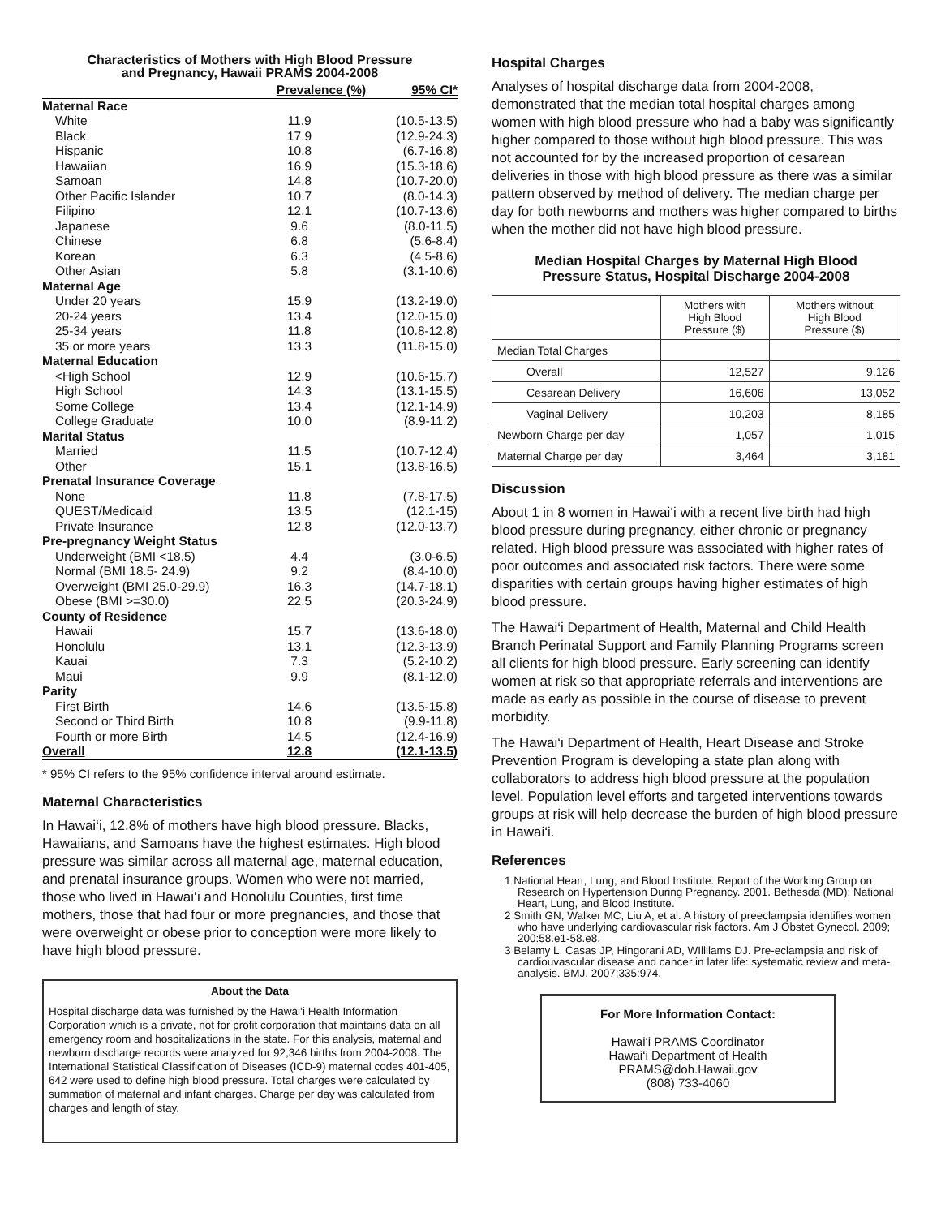Characteristics of Mothers with High Blood Pressure
and Pregnancy, Hawaii PRAMS 2004-2008
| | Prevalence (%) | 95% CI* |
| --- | --- | --- |
| Maternal Race | | |
| White | 11.9 | (10.5-13.5) |
| Black | 17.9 | (12.9-24.3) |
| Hispanic | 10.8 | (6.7-16.8) |
| Hawaiian | 16.9 | (15.3-18.6) |
| Samoan | 14.8 | (10.7-20.0) |
| Other Pacific Islander | 10.7 | (8.0-14.3) |
| Filipino | 12.1 | (10.7-13.6) |
| Japanese | 9.6 | (8.0-11.5) |
| Chinese | 6.8 | (5.6-8.4) |
| Korean | 6.3 | (4.5-8.6) |
| Other Asian | 5.8 | (3.1-10.6) |
| Maternal Age | | |
| Under 20 years | 15.9 | (13.2-19.0) |
| 20-24 years | 13.4 | (12.0-15.0) |
| 25-34 years | 11.8 | (10.8-12.8) |
| 35 or more years | 13.3 | (11.8-15.0) |
| Maternal Education | | |
| <High School | 12.9 | (10.6-15.7) |
| High School | 14.3 | (13.1-15.5) |
| Some College | 13.4 | (12.1-14.9) |
| College Graduate | 10.0 | (8.9-11.2) |
| Marital Status | | |
| Married | 11.5 | (10.7-12.4) |
| Other | 15.1 | (13.8-16.5) |
| Prenatal Insurance Coverage | | |
| None | 11.8 | (7.8-17.5) |
| QUEST/Medicaid | 13.5 | (12.1-15) |
| Private Insurance | 12.8 | (12.0-13.7) |
| Pre-pregnancy Weight Status | | |
| Underweight (BMI <18.5) | 4.4 | (3.0-6.5) |
| Normal (BMI 18.5- 24.9) | 9.2 | (8.4-10.0) |
| Overweight (BMI 25.0-29.9) | 16.3 | (14.7-18.1) |
| Obese (BMI >=30.0) | 22.5 | (20.3-24.9) |
| County of Residence | | |
| Hawaii | 15.7 | (13.6-18.0) |
| Honolulu | 13.1 | (12.3-13.9) |
| Kauai | 7.3 | (5.2-10.2) |
| Maui | 9.9 | (8.1-12.0) |
| Parity | | |
| First Birth | 14.6 | (13.5-15.8) |
| Second or Third Birth | 10.8 | (9.9-11.8) |
| Fourth or more Birth | 14.5 | (12.4-16.9) |
| Overall | 12.8 | (12.1-13.5) |
* 95% CI refers to the 95% confidence interval around estimate.
Maternal Characteristics
In Hawai‘i, 12.8% of mothers have high blood pressure. Blacks, Hawaiians, and Samoans have the highest estimates. High blood pressure was similar across all maternal age, maternal education, and prenatal insurance groups. Women who were not married, those who lived in Hawai‘i and Honolulu Counties, first time mothers, those that had four or more pregnancies, and those that were overweight or obese prior to conception were more likely to have high blood pressure.
About the Data
Hospital discharge data was furnished by the Hawai‘i Health Information Corporation which is a private, not for profit corporation that maintains data on all emergency room and hospitalizations in the state. For this analysis, maternal and newborn discharge records were analyzed for 92,346 births from 2004-2008. The International Statistical Classification of Diseases (ICD-9) maternal codes 401-405, 642 were used to define high blood pressure. Total charges were calculated by summation of maternal and infant charges. Charge per day was calculated from charges and length of stay.
Hospital Charges
Analyses of hospital discharge data from 2004-2008, demonstrated that the median total hospital charges among women with high blood pressure who had a baby was significantly higher compared to those without high blood pressure. This was not accounted for by the increased proportion of cesarean deliveries in those with high blood pressure as there was a similar pattern observed by method of delivery. The median charge per day for both newborns and mothers was higher compared to births when the mother did not have high blood pressure.
Median Hospital Charges by Maternal High Blood
Pressure Status, Hospital Discharge 2004-2008
| | Mothers with High Blood Pressure ($) | Mothers without High Blood Pressure ($) |
| --- | --- | --- |
| Median Total Charges | | |
| Overall | 12,527 | 9,126 |
| Cesarean Delivery | 16,606 | 13,052 |
| Vaginal Delivery | 10,203 | 8,185 |
| Newborn Charge per day | 1,057 | 1,015 |
| Maternal Charge per day | 3,464 | 3,181 |
Discussion
About 1 in 8 women in Hawai‘i with a recent live birth had high blood pressure during pregnancy, either chronic or pregnancy related. High blood pressure was associated with higher rates of poor outcomes and associated risk factors. There were some disparities with certain groups having higher estimates of high blood pressure.
The Hawai‘i Department of Health, Maternal and Child Health Branch Perinatal Support and Family Planning Programs screen all clients for high blood pressure. Early screening can identify women at risk so that appropriate referrals and interventions are made as early as possible in the course of disease to prevent morbidity.
The Hawai‘i Department of Health, Heart Disease and Stroke Prevention Program is developing a state plan along with collaborators to address high blood pressure at the population level. Population level efforts and targeted interventions towards groups at risk will help decrease the burden of high blood pressure in Hawai‘i.
References
1 National Heart, Lung, and Blood Institute. Report of the Working Group on Research on Hypertension During Pregnancy. 2001. Bethesda (MD): National Heart, Lung, and Blood Institute.
2 Smith GN, Walker MC, Liu A, et al. A history of preeclampsia identifies women who have underlying cardiovascular risk factors. Am J Obstet Gynecol. 2009; 200:58.e1-58.e8.
3 Belamy L, Casas JP, Hingorani AD, WIllilams DJ. Pre-eclampsia and risk of cardiouvascular disease and cancer in later life: systematic review and meta-analysis. BMJ. 2007;335:974.
For More Information Contact:
Hawai‘i PRAMS Coordinator
Hawai‘i Department of Health
PRAMS@doh.Hawaii.gov
(808) 733-4060